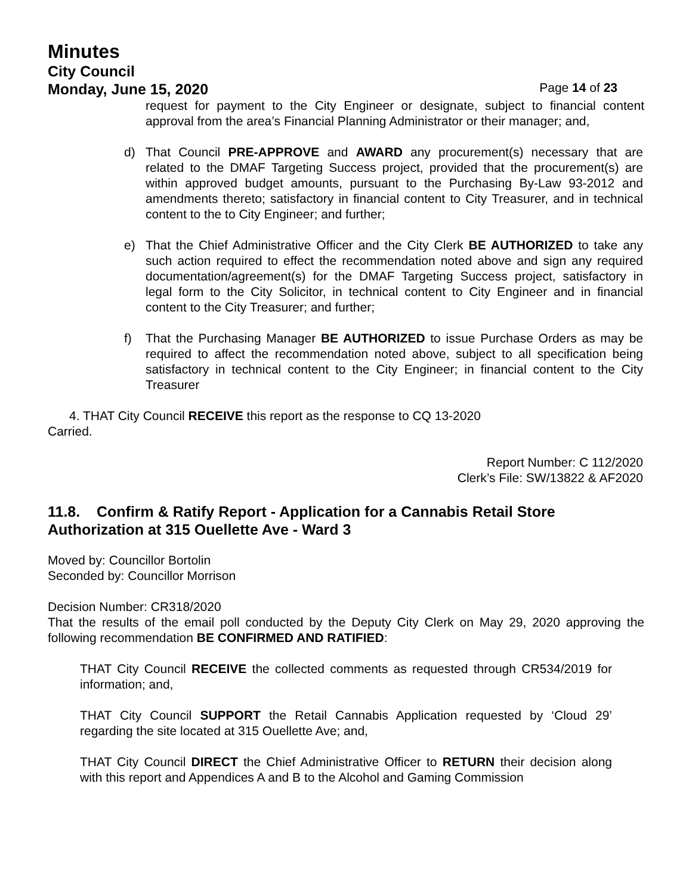Minutes
City Council
Monday, June 15, 2020 Page 14 of 23
request for payment to the City Engineer or designate, subject to financial content approval from the area’s Financial Planning Administrator or their manager; and,
d) That Council PRE-APPROVE and AWARD any procurement(s) necessary that are related to the DMAF Targeting Success project, provided that the procurement(s) are within approved budget amounts, pursuant to the Purchasing By-Law 93-2012 and amendments thereto; satisfactory in financial content to City Treasurer, and in technical content to the to City Engineer; and further;
e) That the Chief Administrative Officer and the City Clerk BE AUTHORIZED to take any such action required to effect the recommendation noted above and sign any required documentation/agreement(s) for the DMAF Targeting Success project, satisfactory in legal form to the City Solicitor, in technical content to City Engineer and in financial content to the City Treasurer; and further;
f) That the Purchasing Manager BE AUTHORIZED to issue Purchase Orders as may be required to affect the recommendation noted above, subject to all specification being satisfactory in technical content to the City Engineer; in financial content to the City Treasurer
4. THAT City Council RECEIVE this report as the response to CQ 13-2020
Carried.
Report Number: C 112/2020
Clerk’s File: SW/13822 & AF2020
11.8. Confirm & Ratify Report - Application for a Cannabis Retail Store Authorization at 315 Ouellette Ave - Ward 3
Moved by: Councillor Bortolin
Seconded by: Councillor Morrison
Decision Number: CR318/2020
That the results of the email poll conducted by the Deputy City Clerk on May 29, 2020 approving the following recommendation BE CONFIRMED AND RATIFIED:
THAT City Council RECEIVE the collected comments as requested through CR534/2019 for information; and,
THAT City Council SUPPORT the Retail Cannabis Application requested by ‘Cloud 29’ regarding the site located at 315 Ouellette Ave; and,
THAT City Council DIRECT the Chief Administrative Officer to RETURN their decision along with this report and Appendices A and B to the Alcohol and Gaming Commission